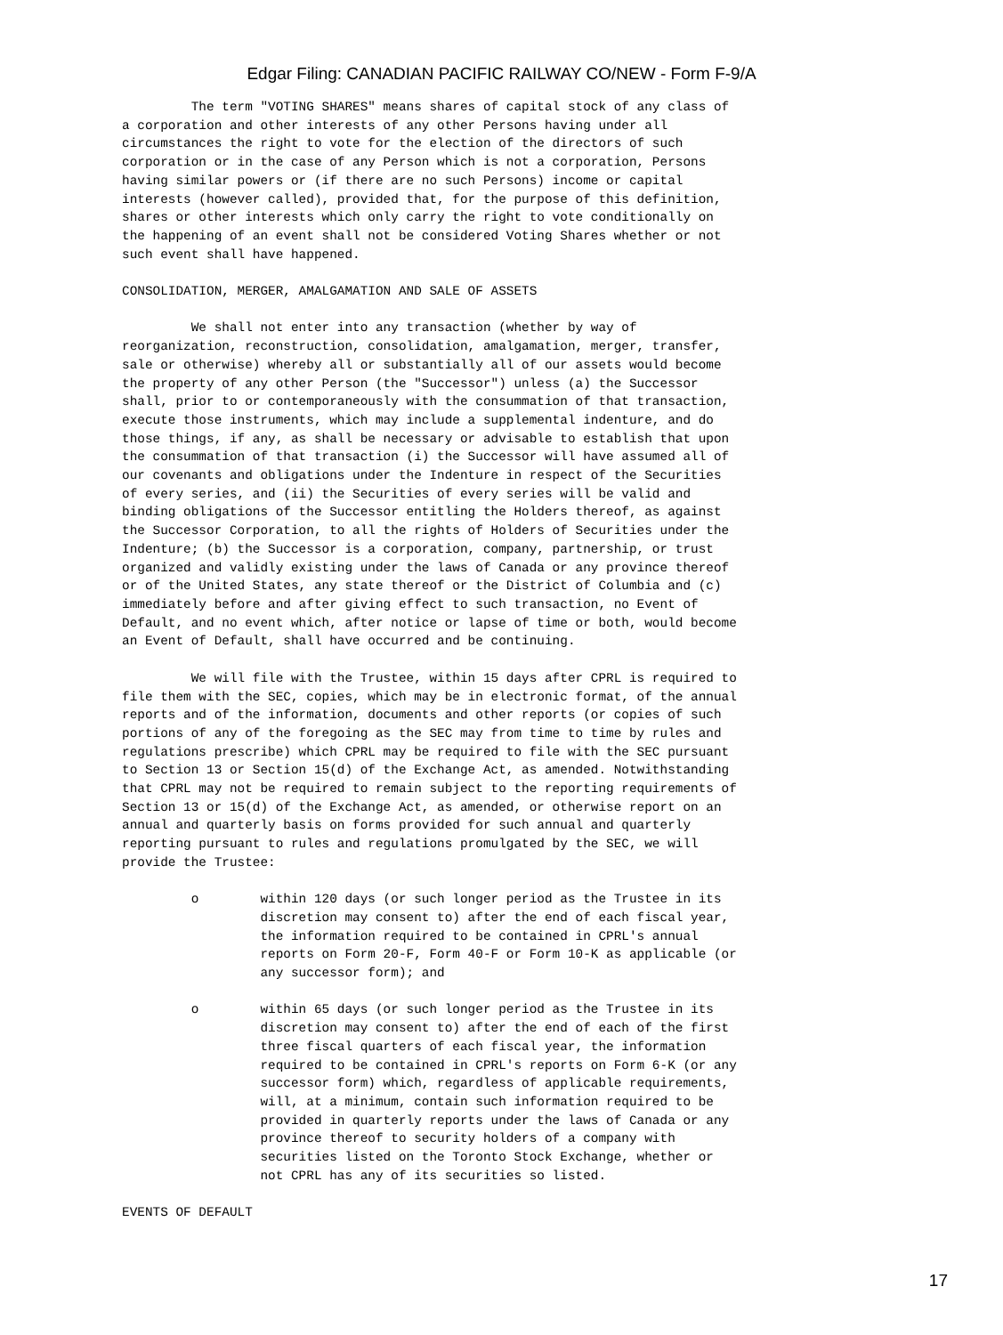Edgar Filing: CANADIAN PACIFIC RAILWAY CO/NEW - Form F-9/A
         The term "VOTING SHARES" means shares of capital stock of any class of
a corporation and other interests of any other Persons having under all
circumstances the right to vote for the election of the directors of such
corporation or in the case of any Person which is not a corporation, Persons
having similar powers or (if there are no such Persons) income or capital
interests (however called), provided that, for the purpose of this definition,
shares or other interests which only carry the right to vote conditionally on
the happening of an event shall not be considered Voting Shares whether or not
such event shall have happened.

CONSOLIDATION, MERGER, AMALGAMATION AND SALE OF ASSETS

         We shall not enter into any transaction (whether by way of
reorganization, reconstruction, consolidation, amalgamation, merger, transfer,
sale or otherwise) whereby all or substantially all of our assets would become
the property of any other Person (the "Successor") unless (a) the Successor
shall, prior to or contemporaneously with the consummation of that transaction,
execute those instruments, which may include a supplemental indenture, and do
those things, if any, as shall be necessary or advisable to establish that upon
the consummation of that transaction (i) the Successor will have assumed all of
our covenants and obligations under the Indenture in respect of the Securities
of every series, and (ii) the Securities of every series will be valid and
binding obligations of the Successor entitling the Holders thereof, as against
the Successor Corporation, to all the rights of Holders of Securities under the
Indenture; (b) the Successor is a corporation, company, partnership, or trust
organized and validly existing under the laws of Canada or any province thereof
or of the United States, any state thereof or the District of Columbia and (c)
immediately before and after giving effect to such transaction, no Event of
Default, and no event which, after notice or lapse of time or both, would become
an Event of Default, shall have occurred and be continuing.

         We will file with the Trustee, within 15 days after CPRL is required to
file them with the SEC, copies, which may be in electronic format, of the annual
reports and of the information, documents and other reports (or copies of such
portions of any of the foregoing as the SEC may from time to time by rules and
regulations prescribe) which CPRL may be required to file with the SEC pursuant
to Section 13 or Section 15(d) of the Exchange Act, as amended. Notwithstanding
that CPRL may not be required to remain subject to the reporting requirements of
Section 13 or 15(d) of the Exchange Act, as amended, or otherwise report on an
annual and quarterly basis on forms provided for such annual and quarterly
reporting pursuant to rules and regulations promulgated by the SEC, we will
provide the Trustee:

         o        within 120 days (or such longer period as the Trustee in its
                  discretion may consent to) after the end of each fiscal year,
                  the information required to be contained in CPRL's annual
                  reports on Form 20-F, Form 40-F or Form 10-K as applicable (or
                  any successor form); and

         o        within 65 days (or such longer period as the Trustee in its
                  discretion may consent to) after the end of each of the first
                  three fiscal quarters of each fiscal year, the information
                  required to be contained in CPRL's reports on Form 6-K (or any
                  successor form) which, regardless of applicable requirements,
                  will, at a minimum, contain such information required to be
                  provided in quarterly reports under the laws of Canada or any
                  province thereof to security holders of a company with
                  securities listed on the Toronto Stock Exchange, whether or
                  not CPRL has any of its securities so listed.

EVENTS OF DEFAULT
17